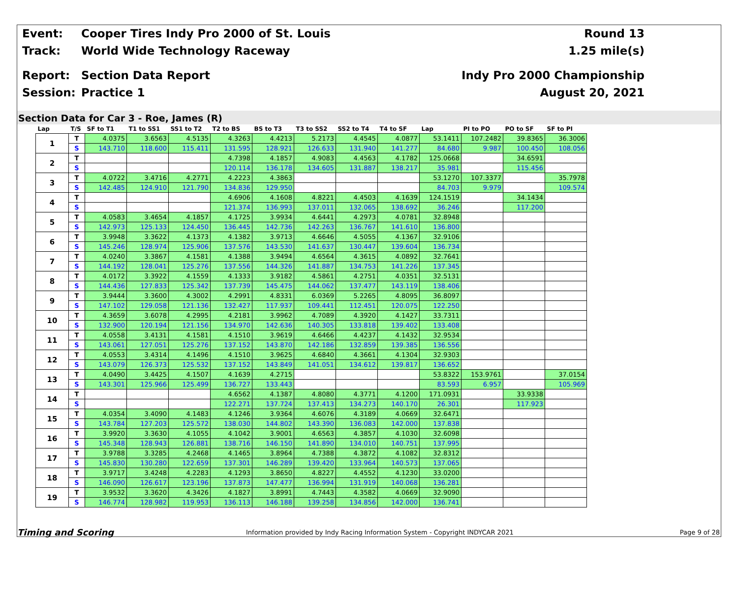Event: Cooper Tires Indy Pro 2000 of St. Louis Round 13
Track: World Wide Technology Raceway 1.25 mile(s)
Report: Section Data Report Indy Pro 2000 Championship
Session: Practice 1 August 20, 2021
Section Data for Car 3 - Roe, James (R)
| Lap | T/S | SF to T1 | T1 to SS1 | SS1 to T2 | T2 to BS | BS to T3 | T3 to SS2 | SS2 to T4 | T4 to SF | Lap | PI to PO | PO to SF | SF to PI |
| --- | --- | --- | --- | --- | --- | --- | --- | --- | --- | --- | --- | --- | --- |
| 1 | T | 4.0375 | 3.6563 | 4.5135 | 4.3263 | 4.4213 | 5.2173 | 4.4545 | 4.0877 | 53.1411 | 107.2482 | 39.8365 | 36.3006 |
| | S | 143.710 | 118.600 | 115.411 | 131.595 | 128.921 | 126.633 | 131.940 | 141.277 | 84.680 | 9.987 | 100.450 | 108.056 |
| 2 | T | | | | 4.7398 | 4.1857 | 4.9083 | 4.4563 | 4.1782 | 125.0668 | | 34.6591 | |
| | S | | | | 120.114 | 136.178 | 134.605 | 131.887 | 138.217 | 35.981 | | 115.456 | |
| 3 | T | 4.0722 | 3.4716 | 4.2771 | 4.2223 | 4.3863 | | | | 53.1270 | 107.3377 | | 35.7978 |
| | S | 142.485 | 124.910 | 121.790 | 134.836 | 129.950 | | | | 84.703 | 9.979 | | 109.574 |
| 4 | T | | | | 4.6906 | 4.1608 | 4.8221 | 4.4503 | 4.1639 | 124.1519 | | 34.1434 | |
| | S | | | | 121.374 | 136.993 | 137.011 | 132.065 | 138.692 | 36.246 | | 117.200 | |
| 5 | T | 4.0583 | 3.4654 | 4.1857 | 4.1725 | 3.9934 | 4.6441 | 4.2973 | 4.0781 | 32.8948 | | | |
| | S | 142.973 | 125.133 | 124.450 | 136.445 | 142.736 | 142.263 | 136.767 | 141.610 | 136.800 | | | |
| 6 | T | 3.9948 | 3.3622 | 4.1373 | 4.1382 | 3.9713 | 4.6646 | 4.5055 | 4.1367 | 32.9106 | | | |
| | S | 145.246 | 128.974 | 125.906 | 137.576 | 143.530 | 141.637 | 130.447 | 139.604 | 136.734 | | | |
| 7 | T | 4.0240 | 3.3867 | 4.1581 | 4.1388 | 3.9494 | 4.6564 | 4.3615 | 4.0892 | 32.7641 | | | |
| | S | 144.192 | 128.041 | 125.276 | 137.556 | 144.326 | 141.887 | 134.753 | 141.226 | 137.345 | | | |
| 8 | T | 4.0172 | 3.3922 | 4.1559 | 4.1333 | 3.9182 | 4.5861 | 4.2751 | 4.0351 | 32.5131 | | | |
| | S | 144.436 | 127.833 | 125.342 | 137.739 | 145.475 | 144.062 | 137.477 | 143.119 | 138.406 | | | |
| 9 | T | 3.9444 | 3.3600 | 4.3002 | 4.2991 | 4.8331 | 6.0369 | 5.2265 | 4.8095 | 36.8097 | | | |
| | S | 147.102 | 129.058 | 121.136 | 132.427 | 117.937 | 109.441 | 112.451 | 120.075 | 122.250 | | | |
| 10 | T | 4.3659 | 3.6078 | 4.2995 | 4.2181 | 3.9962 | 4.7089 | 4.3920 | 4.1427 | 33.7311 | | | |
| | S | 132.900 | 120.194 | 121.156 | 134.970 | 142.636 | 140.305 | 133.818 | 139.402 | 133.408 | | | |
| 11 | T | 4.0558 | 3.4131 | 4.1581 | 4.1510 | 3.9619 | 4.6466 | 4.4237 | 4.1432 | 32.9534 | | | |
| | S | 143.061 | 127.051 | 125.276 | 137.152 | 143.870 | 142.186 | 132.859 | 139.385 | 136.556 | | | |
| 12 | T | 4.0553 | 3.4314 | 4.1496 | 4.1510 | 3.9625 | 4.6840 | 4.3661 | 4.1304 | 32.9303 | | | |
| | S | 143.079 | 126.373 | 125.532 | 137.152 | 143.849 | 141.051 | 134.612 | 139.817 | 136.652 | | | |
| 13 | T | 4.0490 | 3.4425 | 4.1507 | 4.1639 | 4.2715 | | | | 53.8322 | 153.9761 | | 37.0154 |
| | S | 143.301 | 125.966 | 125.499 | 136.727 | 133.443 | | | | 83.593 | 6.957 | | 105.969 |
| 14 | T | | | | 4.6562 | 4.1387 | 4.8080 | 4.3771 | 4.1200 | 171.0931 | | 33.9338 | |
| | S | | | | 122.271 | 137.724 | 137.413 | 134.273 | 140.170 | 26.301 | | 117.923 | |
| 15 | T | 4.0354 | 3.4090 | 4.1483 | 4.1246 | 3.9364 | 4.6076 | 4.3189 | 4.0669 | 32.6471 | | | |
| | S | 143.784 | 127.203 | 125.572 | 138.030 | 144.802 | 143.390 | 136.083 | 142.000 | 137.838 | | | |
| 16 | T | 3.9920 | 3.3630 | 4.1055 | 4.1042 | 3.9001 | 4.6563 | 4.3857 | 4.1030 | 32.6098 | | | |
| | S | 145.348 | 128.943 | 126.881 | 138.716 | 146.150 | 141.890 | 134.010 | 140.751 | 137.995 | | | |
| 17 | T | 3.9788 | 3.3285 | 4.2468 | 4.1465 | 3.8964 | 4.7388 | 4.3872 | 4.1082 | 32.8312 | | | |
| | S | 145.830 | 130.280 | 122.659 | 137.301 | 146.289 | 139.420 | 133.964 | 140.573 | 137.065 | | | |
| 18 | T | 3.9717 | 3.4248 | 4.2283 | 4.1293 | 3.8650 | 4.8227 | 4.4552 | 4.1230 | 33.0200 | | | |
| | S | 146.090 | 126.617 | 123.196 | 137.873 | 147.477 | 136.994 | 131.919 | 140.068 | 136.281 | | | |
| 19 | T | 3.9532 | 3.3620 | 4.3426 | 4.1827 | 3.8991 | 4.7443 | 4.3582 | 4.0669 | 32.9090 | | | |
| | S | 146.774 | 128.982 | 119.953 | 136.113 | 146.188 | 139.258 | 134.856 | 142.000 | 136.741 | | | |
Timing and Scoring Information provided by Indy Racing Information System - Copyright INDYCAR 2021 Page 9 of 28